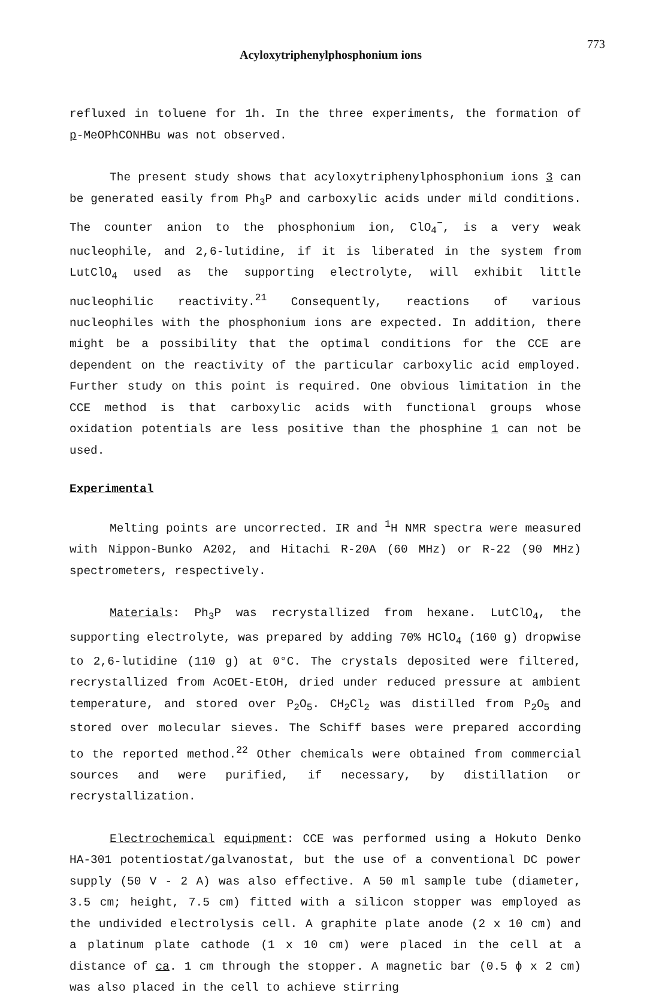Acyloxytriphenylphosphonium ions 773
refluxed in toluene for 1h. In the three experiments, the formation of p-MeOPhCONHBu was not observed.
The present study shows that acyloxytriphenylphosphonium ions 3 can be generated easily from Ph<sub>3</sub>P and carboxylic acids under mild conditions. The counter anion to the phosphonium ion, ClO<sub>4</sub><sup>−</sup>, is a very weak nucleophile, and 2,6-lutidine, if it is liberated in the system from LutClO<sub>4</sub> used as the supporting electrolyte, will exhibit little nucleophilic reactivity.<sup>21</sup> Consequently, reactions of various nucleophiles with the phosphonium ions are expected. In addition, there might be a possibility that the optimal conditions for the CCE are dependent on the reactivity of the particular carboxylic acid employed. Further study on this point is required. One obvious limitation in the CCE method is that carboxylic acids with functional groups whose oxidation potentials are less positive than the phosphine 1 can not be used.
Experimental
Melting points are uncorrected. IR and <sup>1</sup>H NMR spectra were measured with Nippon-Bunko A202, and Hitachi R-20A (60 MHz) or R-22 (90 MHz) spectrometers, respectively.
Materials: Ph<sub>3</sub>P was recrystallized from hexane. LutClO<sub>4</sub>, the supporting electrolyte, was prepared by adding 70% HClO<sub>4</sub> (160 g) dropwise to 2,6-lutidine (110 g) at 0°C. The crystals deposited were filtered, recrystallized from AcOEt-EtOH, dried under reduced pressure at ambient temperature, and stored over P<sub>2</sub>O<sub>5</sub>. CH<sub>2</sub>Cl<sub>2</sub> was distilled from P<sub>2</sub>O<sub>5</sub> and stored over molecular sieves. The Schiff bases were prepared according to the reported method.<sup>22</sup> Other chemicals were obtained from commercial sources and were purified, if necessary, by distillation or recrystallization.
Electrochemical equipment: CCE was performed using a Hokuto Denko HA-301 potentiostat/galvanostat, but the use of a conventional DC power supply (50 V - 2 A) was also effective. A 50 ml sample tube (diameter, 3.5 cm; height, 7.5 cm) fitted with a silicon stopper was employed as the undivided electrolysis cell. A graphite plate anode (2 x 10 cm) and a platinum plate cathode (1 x 10 cm) were placed in the cell at a distance of ca. 1 cm through the stopper. A magnetic bar (0.5 ϕ x 2 cm) was also placed in the cell to achieve stirring